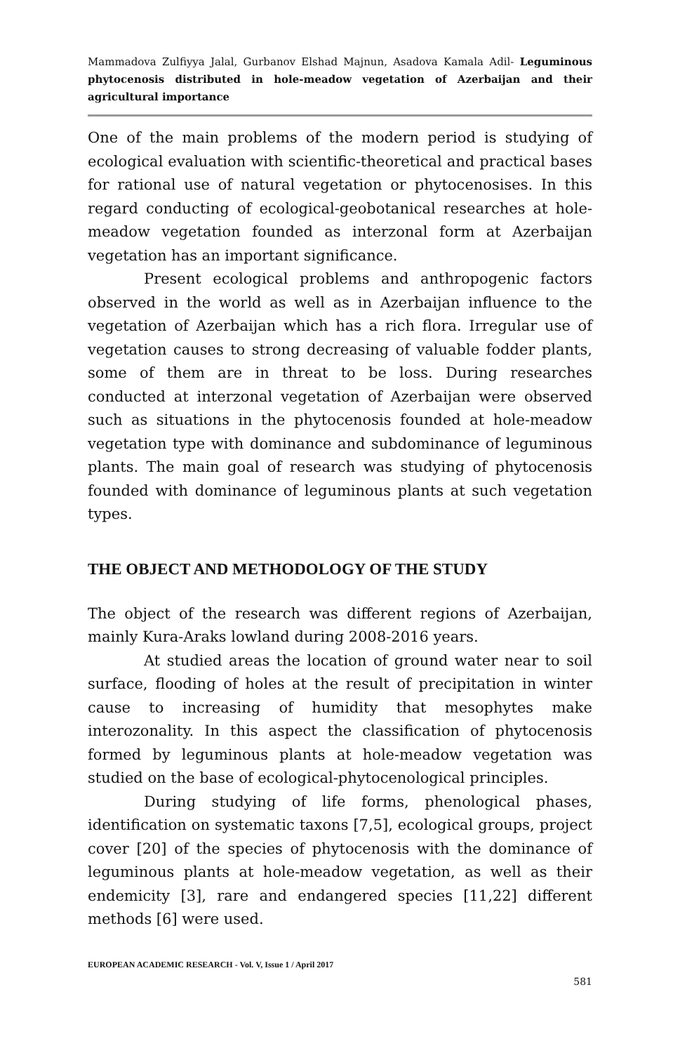Mammadova Zulfiyya Jalal, Gurbanov Elshad Majnun, Asadova Kamala Adil- Leguminous phytocenosis distributed in hole-meadow vegetation of Azerbaijan and their agricultural importance
One of the main problems of the modern period is studying of ecological evaluation with scientific-theoretical and practical bases for rational use of natural vegetation or phytocenosises. In this regard conducting of ecological-geobotanical researches at hole-meadow vegetation founded as interzonal form at Azerbaijan vegetation has an important significance.
Present ecological problems and anthropogenic factors observed in the world as well as in Azerbaijan influence to the vegetation of Azerbaijan which has a rich flora. Irregular use of vegetation causes to strong decreasing of valuable fodder plants, some of them are in threat to be loss. During researches conducted at interzonal vegetation of Azerbaijan were observed such as situations in the phytocenosis founded at hole-meadow vegetation type with dominance and subdominance of leguminous plants. The main goal of research was studying of phytocenosis founded with dominance of leguminous plants at such vegetation types.
THE OBJECT AND METHODOLOGY OF THE STUDY
The object of the research was different regions of Azerbaijan, mainly Kura-Araks lowland during 2008-2016 years.
At studied areas the location of ground water near to soil surface, flooding of holes at the result of precipitation in winter cause to increasing of humidity that mesophytes make interozonality. In this aspect the classification of phytocenosis formed by leguminous plants at hole-meadow vegetation was studied on the base of ecological-phytocenological principles.
During studying of life forms, phenological phases, identification on systematic taxons [7,5], ecological groups, project cover [20] of the species of phytocenosis with the dominance of leguminous plants at hole-meadow vegetation, as well as their endemicity [3], rare and endangered species [11,22] different methods [6] were used.
EUROPEAN ACADEMIC RESEARCH - Vol. V, Issue 1 / April 2017
581